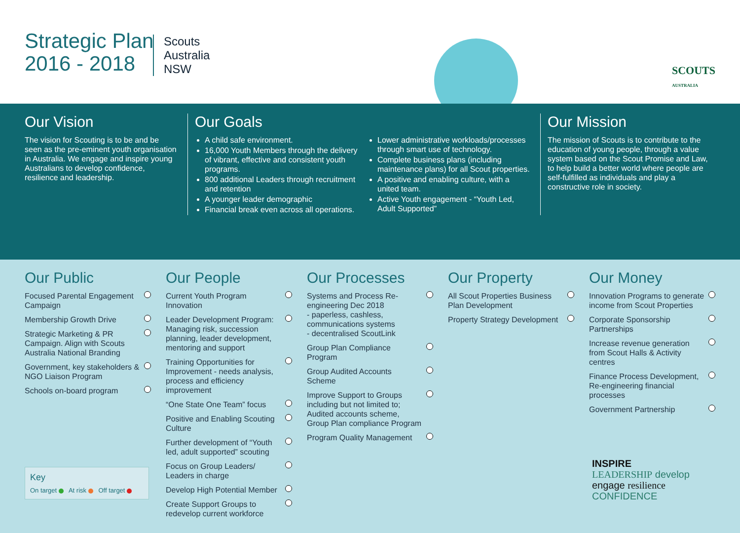Strategic Plan
2016 - 2018
Scouts
Australia
NSW
SCOUTS
AUSTRALIA
Our Vision
The vision for Scouting is to be and be seen as the pre-eminent youth organisation in Australia. We engage and inspire young Australians to develop confidence, resilience and leadership.
Our Goals
A child safe environment.
16,000 Youth Members through the delivery of vibrant, effective and consistent youth programs.
800 additional Leaders through recruitment and retention
A younger leader demographic
Financial break even across all operations.
Lower administrative workloads/processes through smart use of technology.
Complete business plans (including maintenance plans) for all Scout properties.
A positive and enabling culture, with a united team.
Active Youth engagement - “Youth Led, Adult Supported”
Our Mission
The mission of Scouts is to contribute to the education of young people, through a value system based on the Scout Promise and Law, to help build a better world where people are self-fulfilled as individuals and play a constructive role in society.
Our Public
Focused Parental Engagement Campaign
Membership Growth Drive
Strategic Marketing & PR Campaign. Align with Scouts Australia National Branding
Government, key stakeholders & NGO Liaison Program
Schools on-board program
Our People
Current Youth Program Innovation
Leader Development Program: Managing risk, succession planning, leader development, mentoring and support
Training Opportunities for Improvement - needs analysis, process and efficiency improvement
“One State One Team” focus
Positive and Enabling Scouting Culture
Further development of “Youth led, adult supported” scouting
Focus on Group Leaders/ Leaders in charge
Develop High Potential Member
Create Support Groups to redevelop current workforce
Our Processes
Systems and Process Re-engineering Dec 2018
- paperless, cashless, communications systems
- decentralised ScoutLink
Group Plan Compliance Program
Group Audited Accounts Scheme
Improve Support to Groups including but not limited to; Audited accounts scheme, Group Plan compliance Program
Program Quality Management
Our Property
All Scout Properties Business Plan Development
Property Strategy Development
Our Money
Innovation Programs to generate income from Scout Properties
Corporate Sponsorship Partnerships
Increase revenue generation from Scout Halls & Activity centres
Finance Process Development, Re-engineering financial processes
Government Partnership
Key
On target At risk Off target
INSPIRE
LEADERSHIP develop
engage resilience
CONFIDENCE